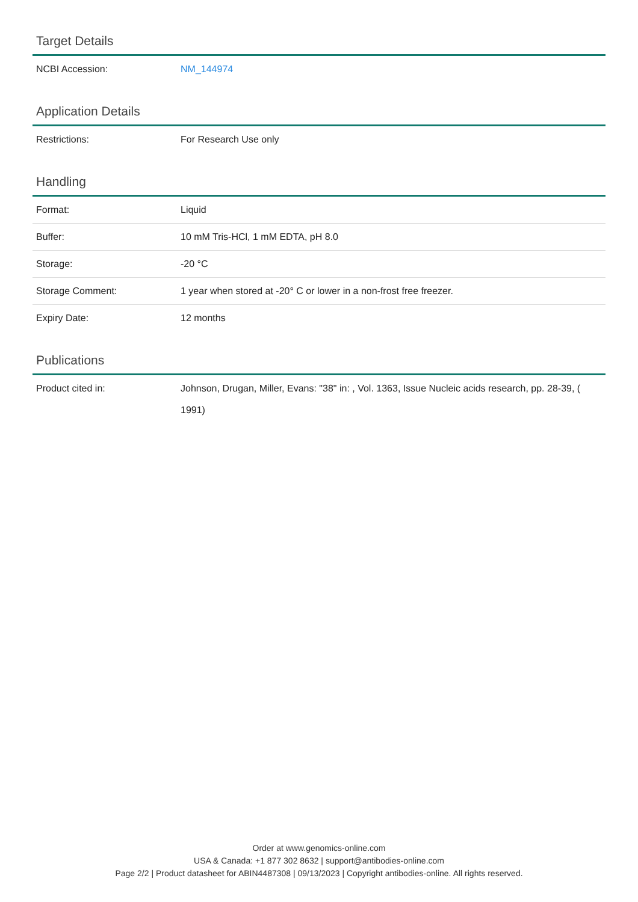Target Details
| NCBI Accession: | NM_144974 |
Application Details
| Restrictions: | For Research Use only |
Handling
| Format: | Liquid |
| Buffer: | 10 mM Tris-HCl, 1 mM EDTA, pH 8.0 |
| Storage: | -20 °C |
| Storage Comment: | 1 year when stored at -20° C or lower in a non-frost free freezer. |
| Expiry Date: | 12 months |
Publications
| Product cited in: | Johnson, Drugan, Miller, Evans: "38" in: , Vol. 1363, Issue Nucleic acids research, pp. 28-39, ( 1991) |
Order at www.genomics-online.com
USA & Canada: +1 877 302 8632 | support@antibodies-online.com
Page 2/2 | Product datasheet for ABIN4487308 | 09/13/2023 | Copyright antibodies-online. All rights reserved.